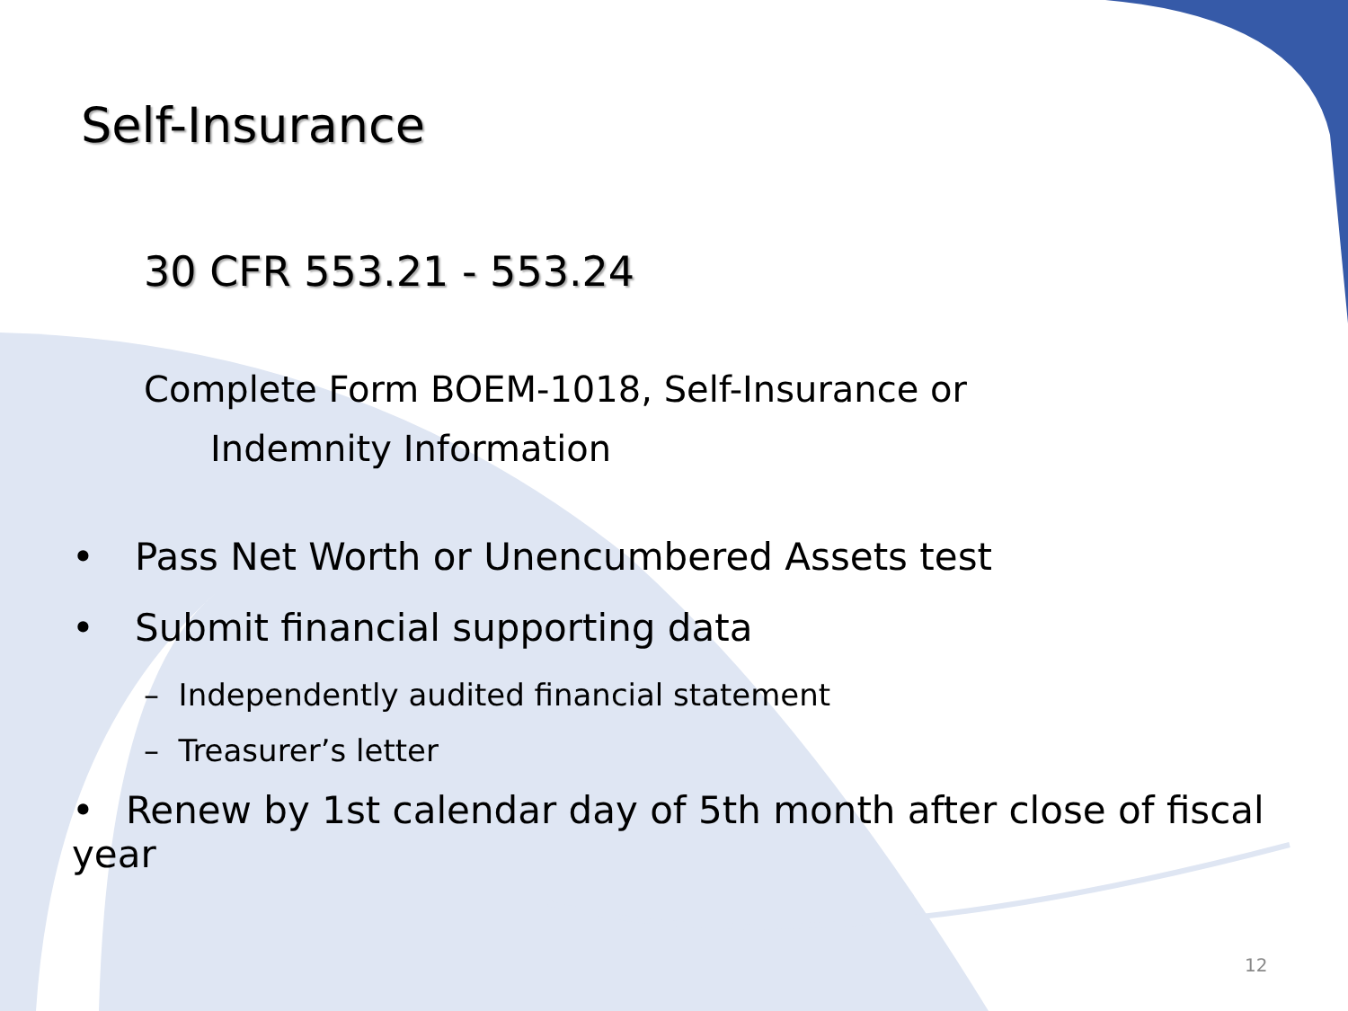Self-Insurance
30 CFR 553.21 - 553.24
Complete Form BOEM-1018, Self-Insurance or
Indemnity Information
• Pass Net Worth or Unencumbered Assets test
• Submit financial supporting data
– Independently audited financial statement
– Treasurer’s letter
• Renew by 1st calendar day of 5th month after close of fiscal year
12